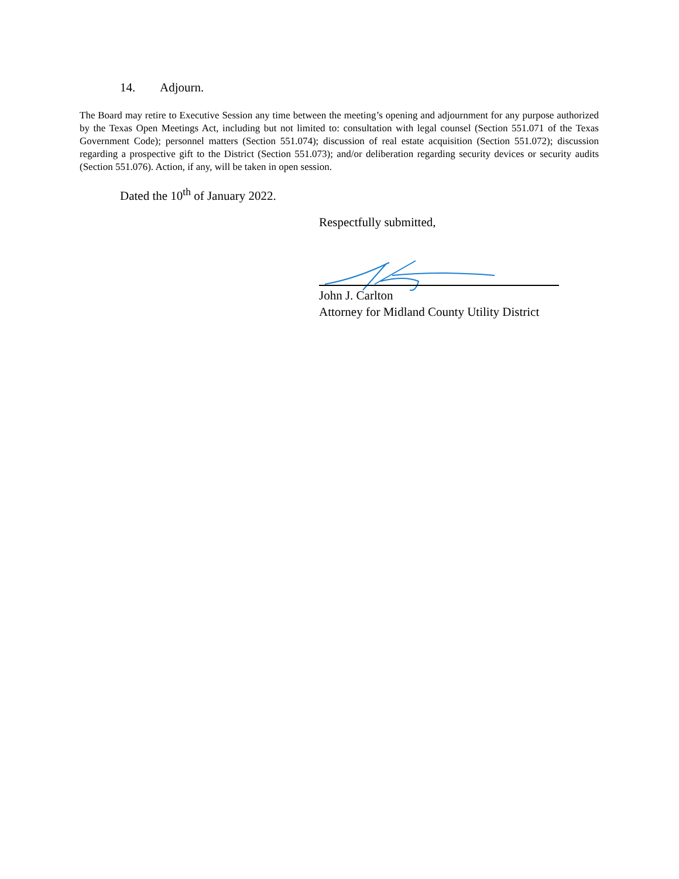14. Adjourn.
The Board may retire to Executive Session any time between the meeting’s opening and adjournment for any purpose authorized by the Texas Open Meetings Act, including but not limited to: consultation with legal counsel (Section 551.071 of the Texas Government Code); personnel matters (Section 551.074); discussion of real estate acquisition (Section 551.072); discussion regarding a prospective gift to the District (Section 551.073); and/or deliberation regarding security devices or security audits (Section 551.076). Action, if any, will be taken in open session.
Dated the 10<sup>th</sup> of January 2022.
Respectfully submitted,
John J. Carlton
Attorney for Midland County Utility District